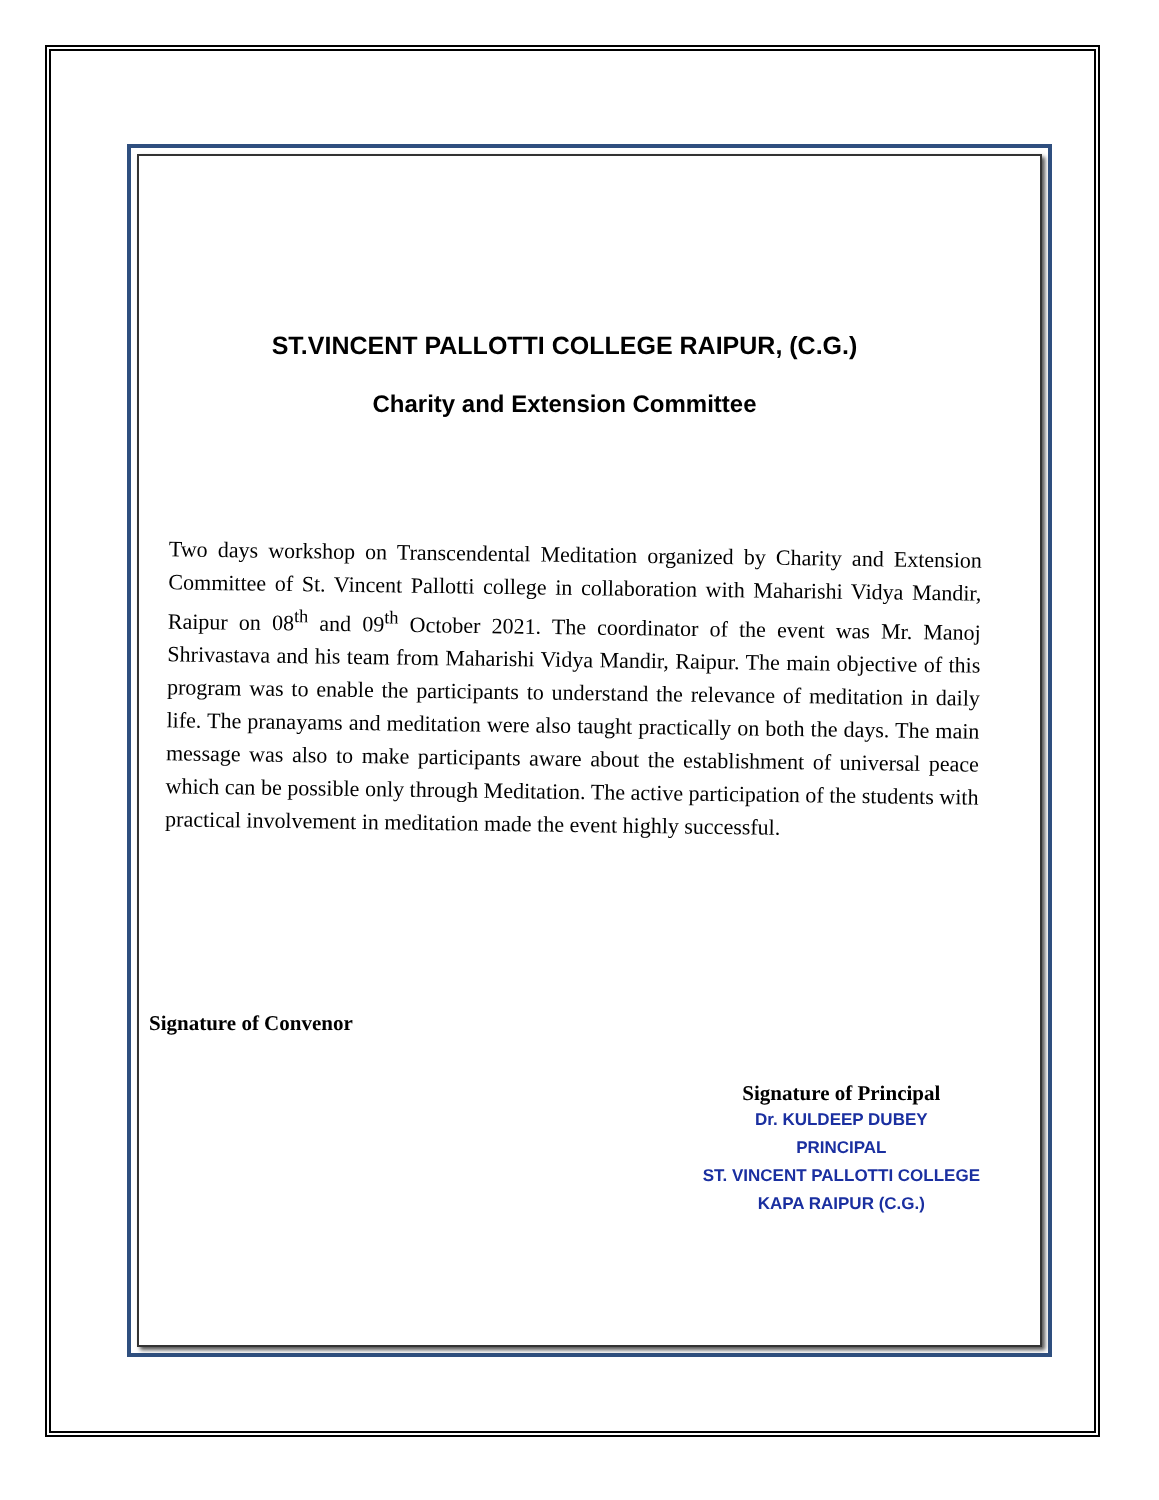ST.VINCENT PALLOTTI COLLEGE RAIPUR, (C.G.)
Charity and Extension Committee
Two days workshop on Transcendental Meditation organized by Charity and Extension Committee of St. Vincent Pallotti college in collaboration with Maharishi Vidya Mandir, Raipur on 08<sup>th</sup> and 09<sup>th</sup> October 2021. The coordinator of the event was Mr. Manoj Shrivastava and his team from Maharishi Vidya Mandir, Raipur. The main objective of this program was to enable the participants to understand the relevance of meditation in daily life. The pranayams and meditation were also taught practically on both the days. The main message was also to make participants aware about the establishment of universal peace which can be possible only through Meditation. The active participation of the students with practical involvement in meditation made the event highly successful.
Signature of Convenor
Signature of Principal
Dr. KULDEEP DUBEY
PRINCIPAL
ST. VINCENT PALLOTTI COLLEGE
KAPA RAIPUR (C.G.)